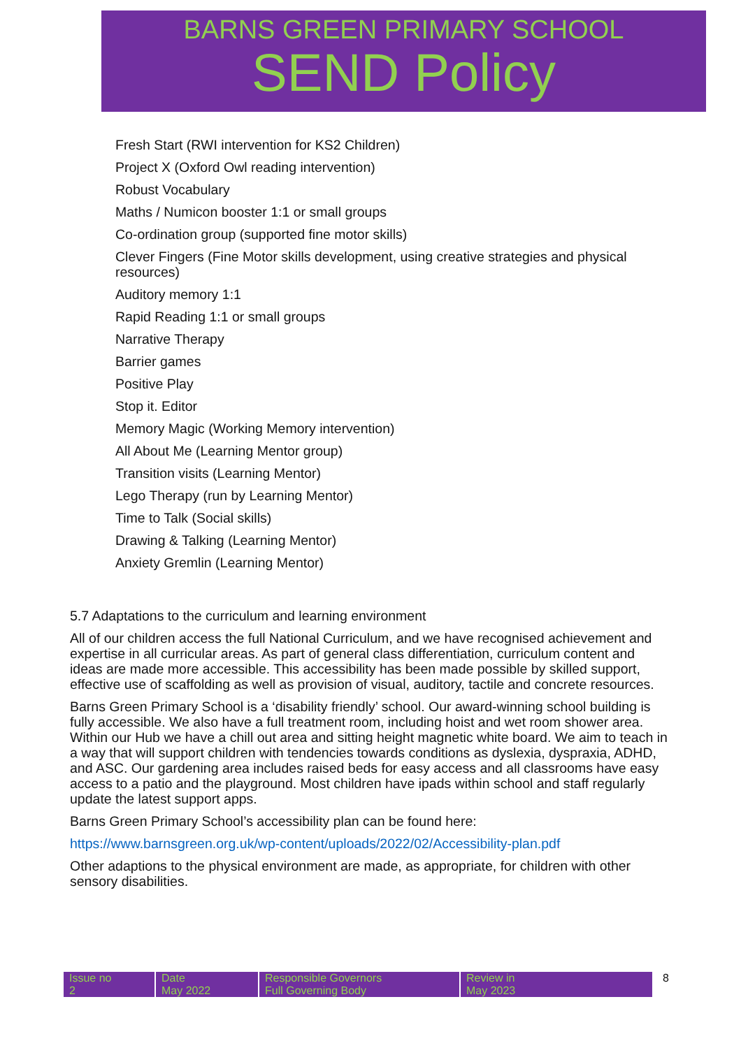BARNS GREEN PRIMARY SCHOOL
SEND Policy
Fresh Start (RWI intervention for KS2 Children)
Project X (Oxford Owl reading intervention)
Robust Vocabulary
Maths / Numicon booster 1:1 or small groups
Co-ordination group (supported fine motor skills)
Clever Fingers (Fine Motor skills development, using creative strategies and physical resources)
Auditory memory 1:1
Rapid Reading 1:1 or small groups
Narrative Therapy
Barrier games
Positive Play
Stop it. Editor
Memory Magic (Working Memory intervention)
All About Me (Learning Mentor group)
Transition visits (Learning Mentor)
Lego Therapy (run by Learning Mentor)
Time to Talk (Social skills)
Drawing & Talking (Learning Mentor)
Anxiety Gremlin (Learning Mentor)
5.7 Adaptations to the curriculum and learning environment
All of our children access the full National Curriculum, and we have recognised achievement and expertise in all curricular areas. As part of general class differentiation, curriculum content and ideas are made more accessible. This accessibility has been made possible by skilled support, effective use of scaffolding as well as provision of visual, auditory, tactile and concrete resources.
Barns Green Primary School is a ‘disability friendly’ school. Our award-winning school building is fully accessible. We also have a full treatment room, including hoist and wet room shower area. Within our Hub we have a chill out area and sitting height magnetic white board. We aim to teach in a way that will support children with tendencies towards conditions as dyslexia, dyspraxia, ADHD, and ASC. Our gardening area includes raised beds for easy access and all classrooms have easy access to a patio and the playground. Most children have ipads within school and staff regularly update the latest support apps.
Barns Green Primary School’s accessibility plan can be found here:
https://www.barnsgreen.org.uk/wp-content/uploads/2022/02/Accessibility-plan.pdf
Other adaptions to the physical environment are made, as appropriate, for children with other sensory disabilities.
| Issue no 2 | Date May 2022 | Responsible Governors Full Governing Body | Review in May 2023 |
8